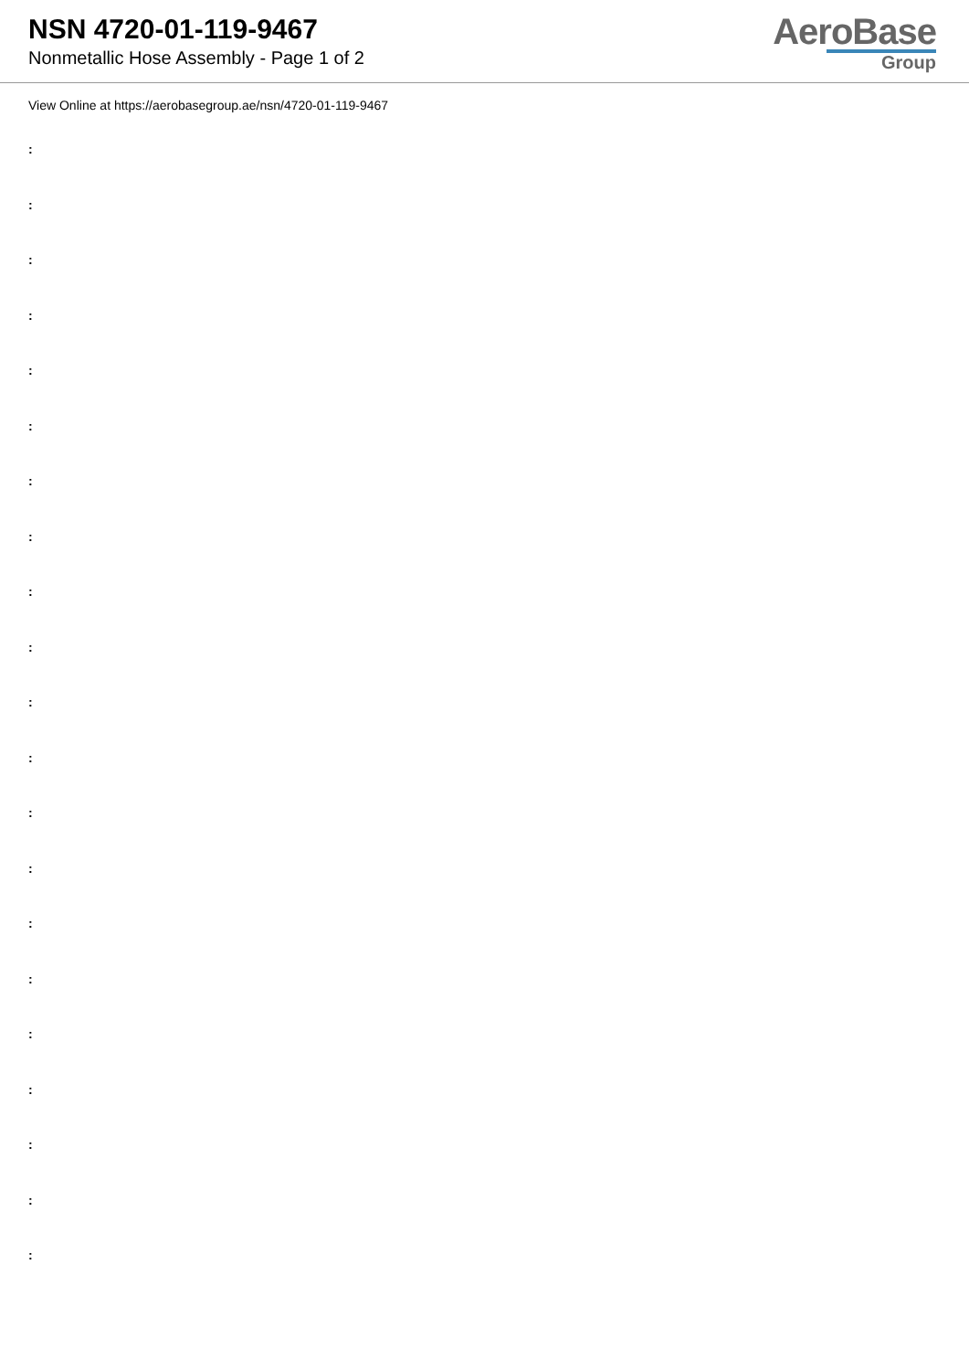NSN 4720-01-119-9467
Nonmetallic Hose Assembly - Page 1 of 2
AeroBase
Group
View Online at https://aerobasegroup.ae/nsn/4720-01-119-9467
:
:
:
:
:
:
:
:
:
:
:
:
:
:
:
:
:
:
:
:
: